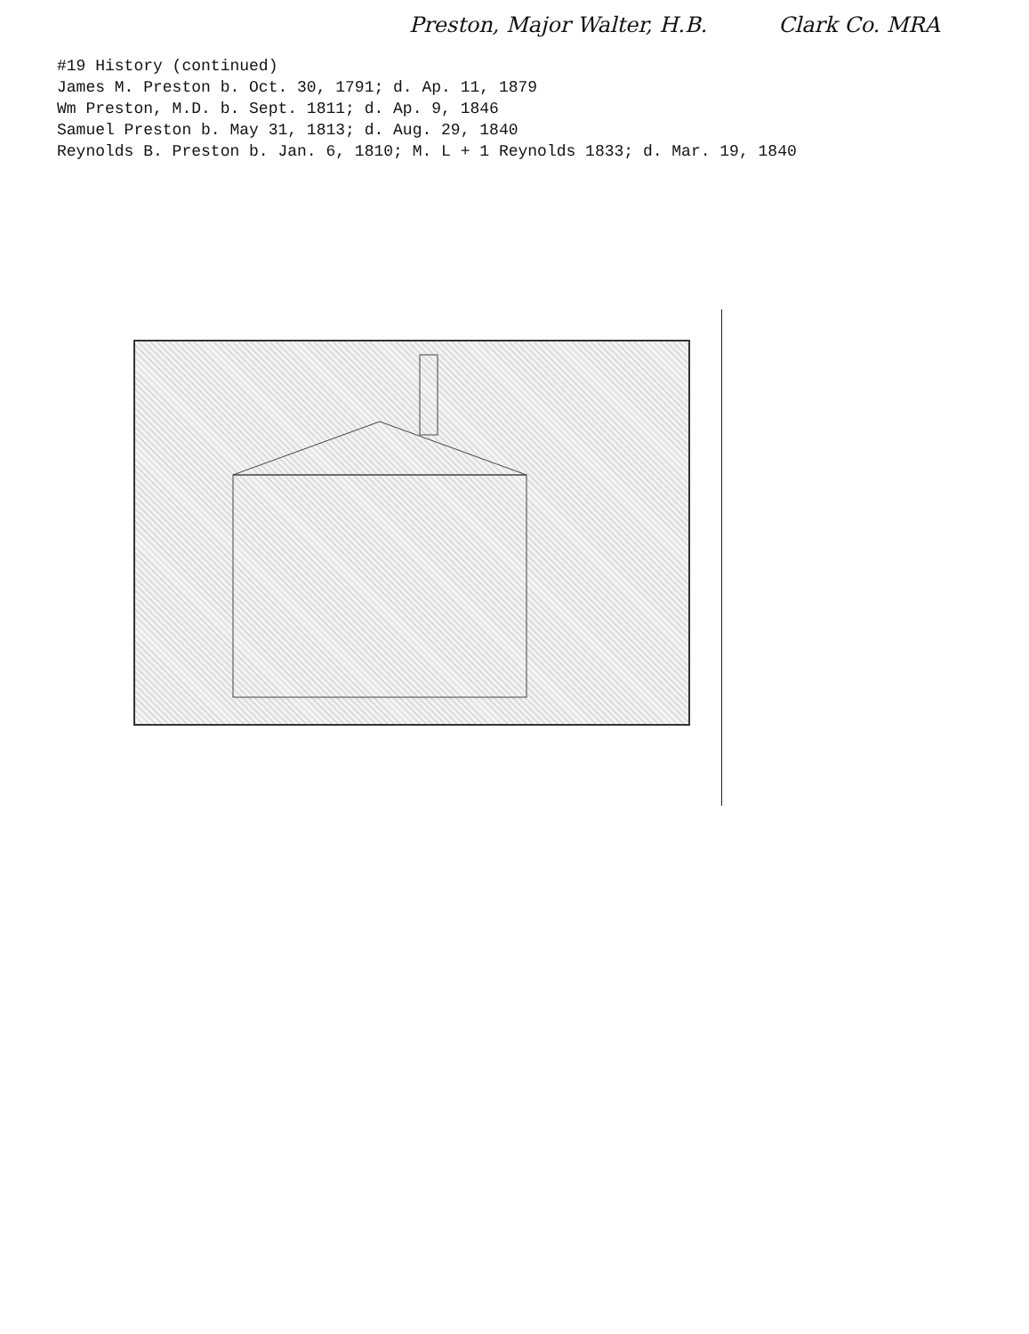Preston, Major Walter, H.B. Clark Co. MRA
#19 History (continued)
James M. Preston b. Oct. 30, 1791; d. Ap. 11, 1879
Wm Preston, M.D. b. Sept. 1811; d. Ap. 9, 1846
Samuel Preston b. May 31, 1813; d. Aug. 29, 1840
Reynolds B. Preston b. Jan. 6, 1810; M. L + 1 Reynolds 1833; d. Mar. 19, 1840